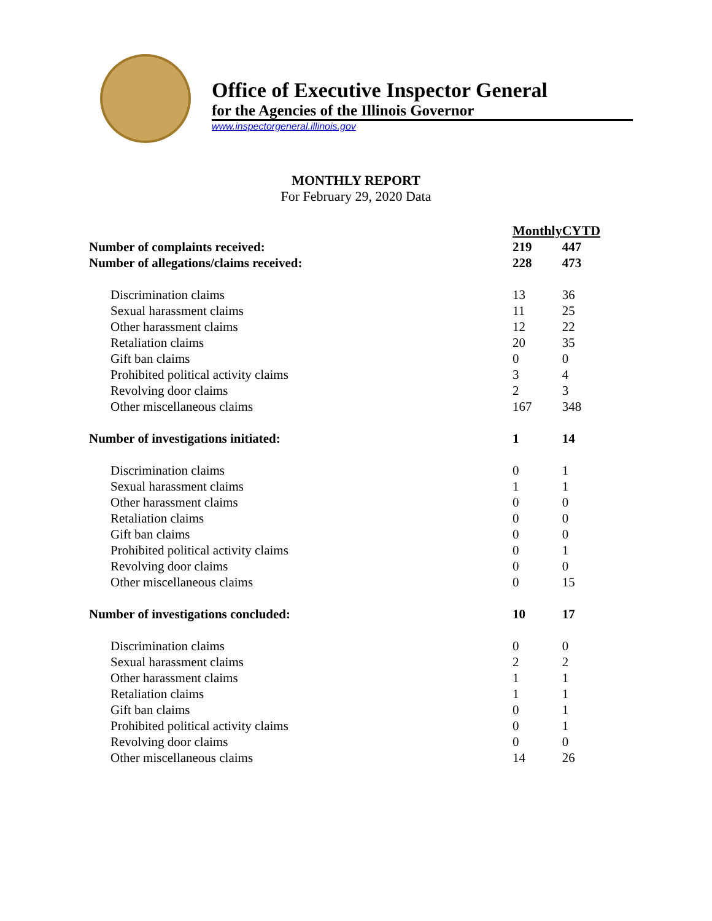Office of Executive Inspector General
for the Agencies of the Illinois Governor
www.inspectorgeneral.illinois.gov
MONTHLY REPORT
For February 29, 2020 Data
| | Monthly | CYTD |
| Number of complaints received: | 219 | 447 |
| Number of allegations/claims received: | 228 | 473 |
| Discrimination claims | 13 | 36 |
| Sexual harassment claims | 11 | 25 |
| Other harassment claims | 12 | 22 |
| Retaliation claims | 20 | 35 |
| Gift ban claims | 0 | 0 |
| Prohibited political activity claims | 3 | 4 |
| Revolving door claims | 2 | 3 |
| Other miscellaneous claims | 167 | 348 |
| Number of investigations initiated: | 1 | 14 |
| Discrimination claims | 0 | 1 |
| Sexual harassment claims | 1 | 1 |
| Other harassment claims | 0 | 0 |
| Retaliation claims | 0 | 0 |
| Gift ban claims | 0 | 0 |
| Prohibited political activity claims | 0 | 1 |
| Revolving door claims | 0 | 0 |
| Other miscellaneous claims | 0 | 15 |
| Number of investigations concluded: | 10 | 17 |
| Discrimination claims | 0 | 0 |
| Sexual harassment claims | 2 | 2 |
| Other harassment claims | 1 | 1 |
| Retaliation claims | 1 | 1 |
| Gift ban claims | 0 | 1 |
| Prohibited political activity claims | 0 | 1 |
| Revolving door claims | 0 | 0 |
| Other miscellaneous claims | 14 | 26 |